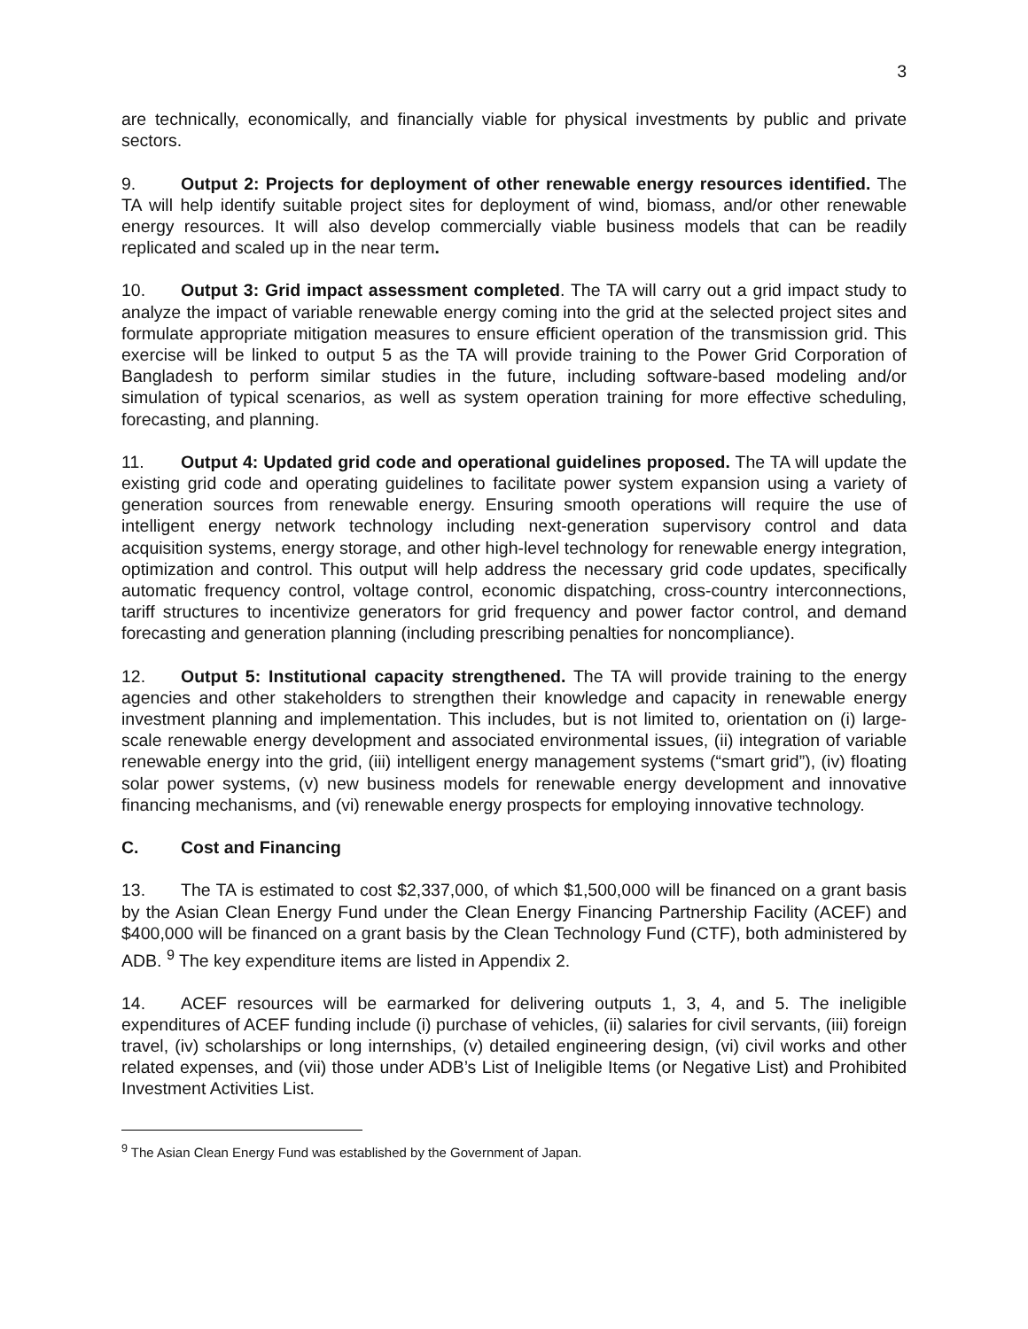3
are technically, economically, and financially viable for physical investments by public and private sectors.
9. Output 2: Projects for deployment of other renewable energy resources identified. The TA will help identify suitable project sites for deployment of wind, biomass, and/or other renewable energy resources. It will also develop commercially viable business models that can be readily replicated and scaled up in the near term.
10. Output 3: Grid impact assessment completed. The TA will carry out a grid impact study to analyze the impact of variable renewable energy coming into the grid at the selected project sites and formulate appropriate mitigation measures to ensure efficient operation of the transmission grid. This exercise will be linked to output 5 as the TA will provide training to the Power Grid Corporation of Bangladesh to perform similar studies in the future, including software-based modeling and/or simulation of typical scenarios, as well as system operation training for more effective scheduling, forecasting, and planning.
11. Output 4: Updated grid code and operational guidelines proposed. The TA will update the existing grid code and operating guidelines to facilitate power system expansion using a variety of generation sources from renewable energy. Ensuring smooth operations will require the use of intelligent energy network technology including next-generation supervisory control and data acquisition systems, energy storage, and other high-level technology for renewable energy integration, optimization and control. This output will help address the necessary grid code updates, specifically automatic frequency control, voltage control, economic dispatching, cross-country interconnections, tariff structures to incentivize generators for grid frequency and power factor control, and demand forecasting and generation planning (including prescribing penalties for noncompliance).
12. Output 5: Institutional capacity strengthened. The TA will provide training to the energy agencies and other stakeholders to strengthen their knowledge and capacity in renewable energy investment planning and implementation. This includes, but is not limited to, orientation on (i) large-scale renewable energy development and associated environmental issues, (ii) integration of variable renewable energy into the grid, (iii) intelligent energy management systems (“smart grid”), (iv) floating solar power systems, (v) new business models for renewable energy development and innovative financing mechanisms, and (vi) renewable energy prospects for employing innovative technology.
C. Cost and Financing
13. The TA is estimated to cost $2,337,000, of which $1,500,000 will be financed on a grant basis by the Asian Clean Energy Fund under the Clean Energy Financing Partnership Facility (ACEF) and $400,000 will be financed on a grant basis by the Clean Technology Fund (CTF), both administered by ADB. <sup>9</sup> The key expenditure items are listed in Appendix 2.
14. ACEF resources will be earmarked for delivering outputs 1, 3, 4, and 5. The ineligible expenditures of ACEF funding include (i) purchase of vehicles, (ii) salaries for civil servants, (iii) foreign travel, (iv) scholarships or long internships, (v) detailed engineering design, (vi) civil works and other related expenses, and (vii) those under ADB’s List of Ineligible Items (or Negative List) and Prohibited Investment Activities List.
<sup>9</sup> The Asian Clean Energy Fund was established by the Government of Japan.